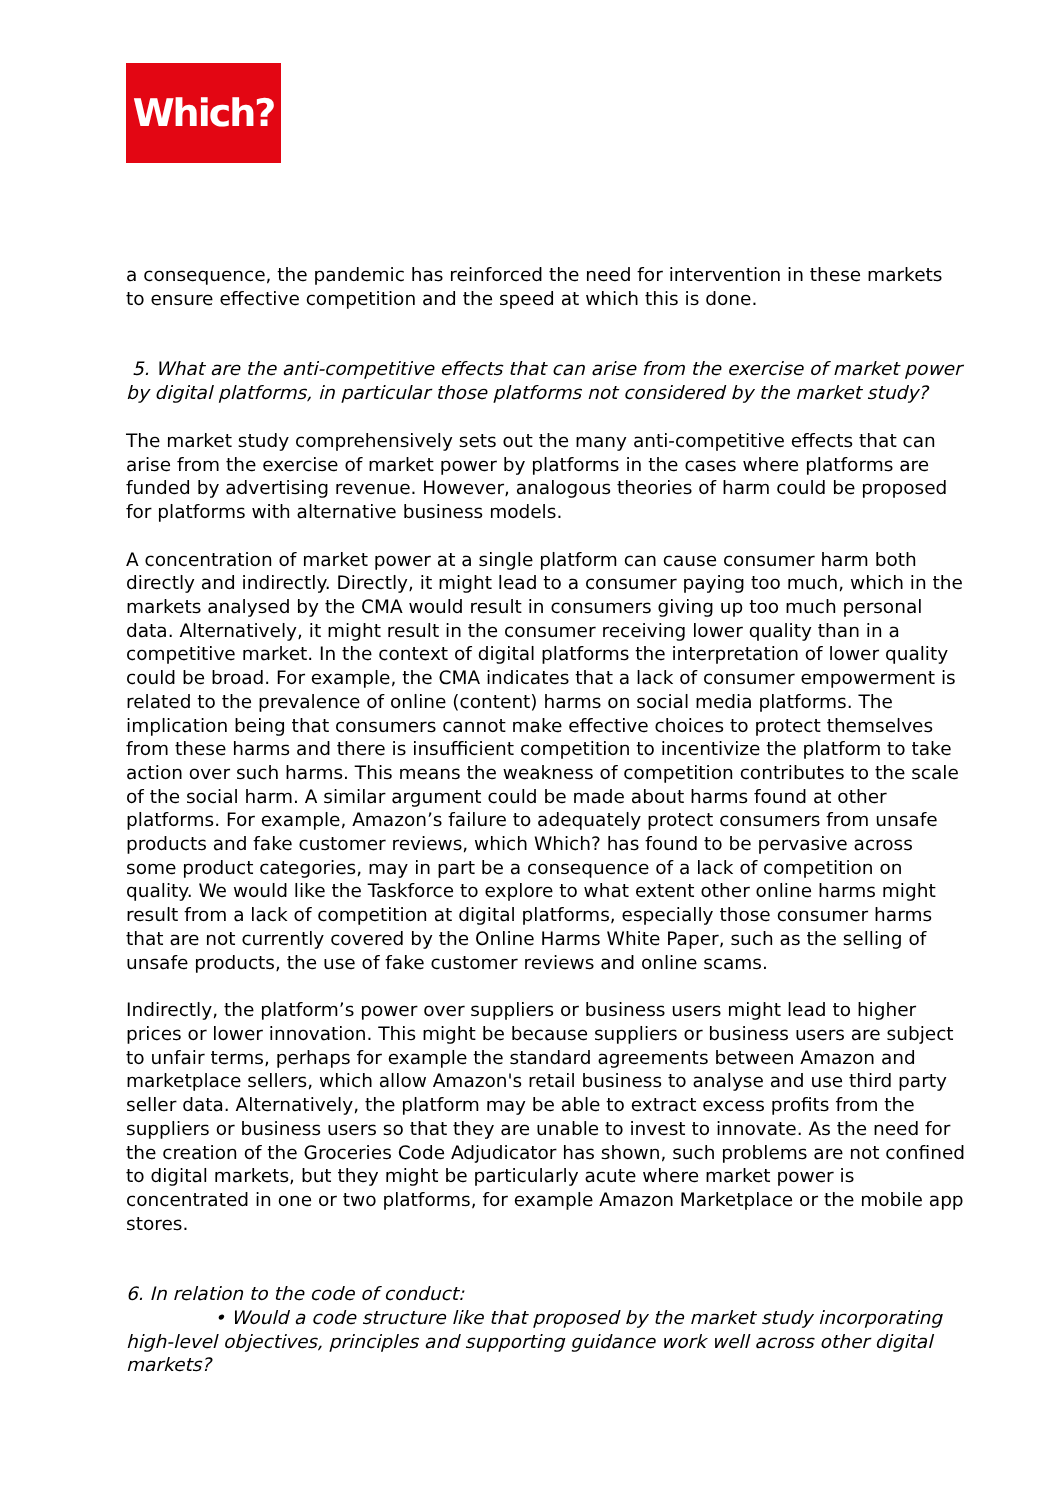Which?
a consequence, the pandemic has reinforced the need for intervention in these markets to ensure effective competition and the speed at which this is done.
5. What are the anti-competitive effects that can arise from the exercise of market power by digital platforms, in particular those platforms not considered by the market study?
The market study comprehensively sets out the many anti-competitive effects that can arise from the exercise of market power by platforms in the cases where platforms are funded by advertising revenue. However, analogous theories of harm could be proposed for platforms with alternative business models.
A concentration of market power at a single platform can cause consumer harm both directly and indirectly. Directly, it might lead to a consumer paying too much, which in the markets analysed by the CMA would result in consumers giving up too much personal data. Alternatively, it might result in the consumer receiving lower quality than in a competitive market. In the context of digital platforms the interpretation of lower quality could be broad. For example, the CMA indicates that a lack of consumer empowerment is related to the prevalence of online (content) harms on social media platforms. The implication being that consumers cannot make effective choices to protect themselves from these harms and there is insufficient competition to incentivize the platform to take action over such harms. This means the weakness of competition contributes to the scale of the social harm. A similar argument could be made about harms found at other platforms. For example, Amazon’s failure to adequately protect consumers from unsafe products and fake customer reviews, which Which? has found to be pervasive across some product categories, may in part be a consequence of a lack of competition on quality. We would like the Taskforce to explore to what extent other online harms might result from a lack of competition at digital platforms, especially those consumer harms that are not currently covered by the Online Harms White Paper, such as the selling of unsafe products, the use of fake customer reviews and online scams.
Indirectly, the platform’s power over suppliers or business users might lead to higher prices or lower innovation. This might be because suppliers or business users are subject to unfair terms, perhaps for example the standard agreements between Amazon and marketplace sellers, which allow Amazon's retail business to analyse and use third party seller data. Alternatively, the platform may be able to extract excess profits from the suppliers or business users so that they are unable to invest to innovate. As the need for the creation of the Groceries Code Adjudicator has shown, such problems are not confined to digital markets, but they might be particularly acute where market power is concentrated in one or two platforms, for example Amazon Marketplace or the mobile app stores.
6. In relation to the code of conduct:
• Would a code structure like that proposed by the market study incorporating high-level objectives, principles and supporting guidance work well across other digital markets?